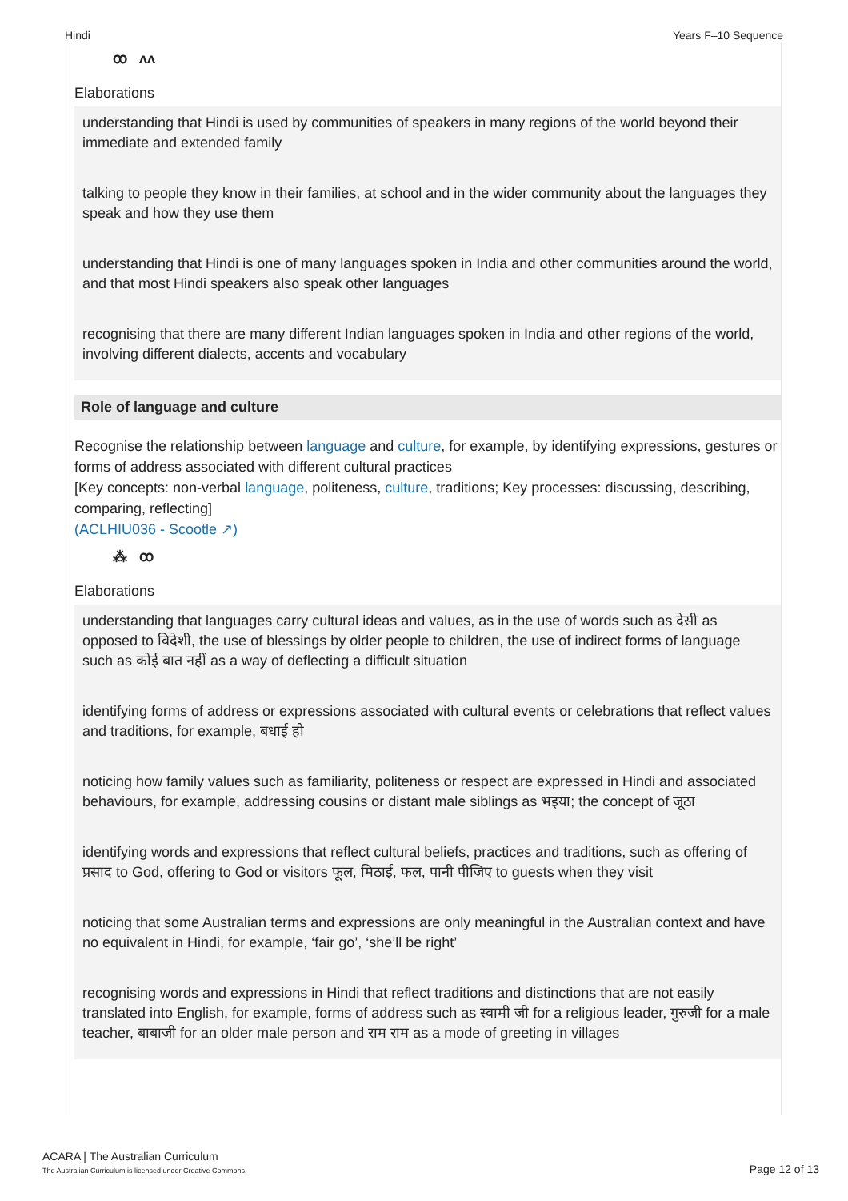Hindi Years F–10 Sequence
ꝏ ʌʌ
Elaborations
understanding that Hindi is used by communities of speakers in many regions of the world beyond their immediate and extended family
talking to people they know in their families, at school and in the wider community about the languages they speak and how they use them
understanding that Hindi is one of many languages spoken in India and other communities around the world, and that most Hindi speakers also speak other languages
recognising that there are many different Indian languages spoken in India and other regions of the world, involving different dialects, accents and vocabulary
Role of language and culture
Recognise the relationship between language and culture, for example, by identifying expressions, gestures or forms of address associated with different cultural practices
[Key concepts: non-verbal language, politeness, culture, traditions; Key processes: discussing, describing, comparing, reflecting]
(ACLHIU036 - Scootle ↗)
⁂ ꝏ
Elaborations
understanding that languages carry cultural ideas and values, as in the use of words such as देसी as opposed to विदेशी, the use of blessings by older people to children, the use of indirect forms of language such as कोई बात नहीं as a way of deflecting a difficult situation
identifying forms of address or expressions associated with cultural events or celebrations that reflect values and traditions, for example, बधाई हो
noticing how family values such as familiarity, politeness or respect are expressed in Hindi and associated behaviours, for example, addressing cousins or distant male siblings as भइया; the concept of जूठा
identifying words and expressions that reflect cultural beliefs, practices and traditions, such as offering of प्रसाद to God, offering to God or visitors फूल, मिठाई, फल, पानी पीजिए to guests when they visit
noticing that some Australian terms and expressions are only meaningful in the Australian context and have no equivalent in Hindi, for example, ‘fair go’, ‘she’ll be right’
recognising words and expressions in Hindi that reflect traditions and distinctions that are not easily translated into English, for example, forms of address such as स्वामी जी for a religious leader, गुरुजी for a male teacher, बाबाजी for an older male person and राम राम as a mode of greeting in villages
ACARA | The Australian Curriculum
The Australian Curriculum is licensed under Creative Commons.
Page 12 of 13